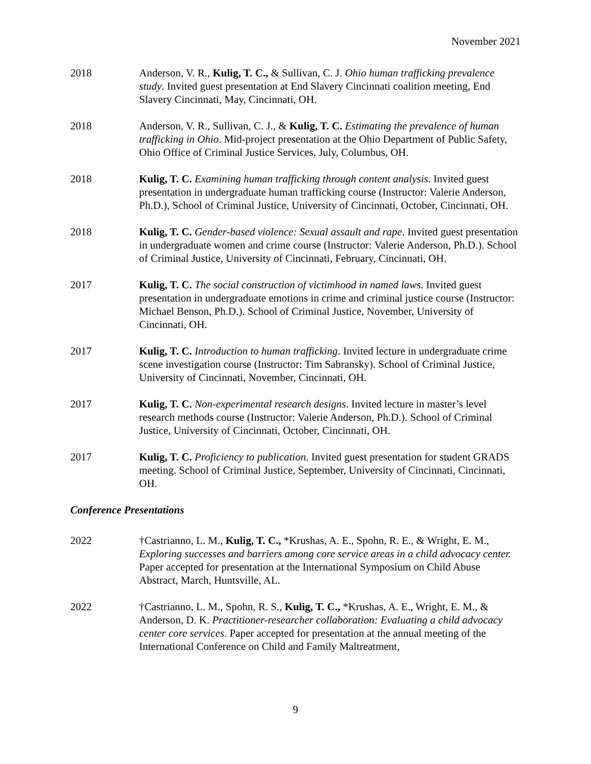November 2021
2018 Anderson, V. R., Kulig, T. C., & Sullivan, C. J. Ohio human trafficking prevalence study. Invited guest presentation at End Slavery Cincinnati coalition meeting, End Slavery Cincinnati, May, Cincinnati, OH.
2018 Anderson, V. R., Sullivan, C. J., & Kulig, T. C. Estimating the prevalence of human trafficking in Ohio. Mid-project presentation at the Ohio Department of Public Safety, Ohio Office of Criminal Justice Services, July, Columbus, OH.
2018 Kulig, T. C. Examining human trafficking through content analysis. Invited guest presentation in undergraduate human trafficking course (Instructor: Valerie Anderson, Ph.D.), School of Criminal Justice, University of Cincinnati, October, Cincinnati, OH.
2018 Kulig, T. C. Gender-based violence: Sexual assault and rape. Invited guest presentation in undergraduate women and crime course (Instructor: Valerie Anderson, Ph.D.). School of Criminal Justice, University of Cincinnati, February, Cincinnati, OH.
2017 Kulig, T. C. The social construction of victimhood in named laws. Invited guest presentation in undergraduate emotions in crime and criminal justice course (Instructor: Michael Benson, Ph.D.). School of Criminal Justice, November, University of Cincinnati, OH.
2017 Kulig, T. C. Introduction to human trafficking. Invited lecture in undergraduate crime scene investigation course (Instructor: Tim Sabransky). School of Criminal Justice, University of Cincinnati, November, Cincinnati, OH.
2017 Kulig, T. C. Non-experimental research designs. Invited lecture in master’s level research methods course (Instructor: Valerie Anderson, Ph.D.). School of Criminal Justice, University of Cincinnati, October, Cincinnati, OH.
2017 Kulig, T. C. Proficiency to publication. Invited guest presentation for student GRADS meeting. School of Criminal Justice, September, University of Cincinnati, Cincinnati, OH.
Conference Presentations
2022 †Castrianno, L. M., Kulig, T. C., *Krushas, A. E., Spohn, R. E., & Wright, E. M., Exploring successes and barriers among core service areas in a child advocacy center. Paper accepted for presentation at the International Symposium on Child Abuse Abstract, March, Huntsville, AL.
2022 †Castrianno, L. M., Spohn, R. S., Kulig, T. C., *Krushas, A. E., Wright, E. M., & Anderson, D. K. Practitioner-researcher collaboration: Evaluating a child advocacy center core services. Paper accepted for presentation at the annual meeting of the International Conference on Child and Family Maltreatment,
9